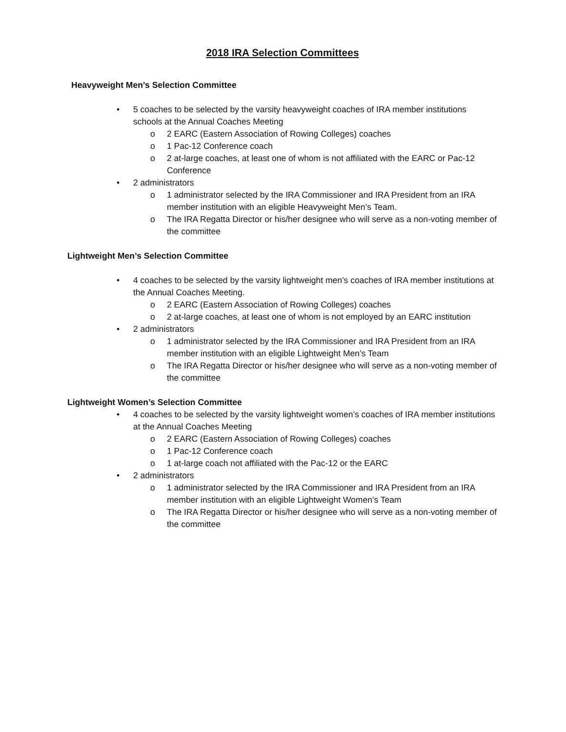2018 IRA Selection Committees
Heavyweight Men’s Selection Committee
• 5 coaches to be selected by the varsity heavyweight coaches of IRA member institutions schools at the Annual Coaches Meeting
o 2 EARC (Eastern Association of Rowing Colleges) coaches
o 1 Pac-12 Conference coach
o 2 at-large coaches, at least one of whom is not affiliated with the EARC or Pac-12 Conference
• 2 administrators
o 1 administrator selected by the IRA Commissioner and IRA President from an IRA member institution with an eligible Heavyweight Men’s Team.
o The IRA Regatta Director or his/her designee who will serve as a non-voting member of the committee
Lightweight Men’s Selection Committee
• 4 coaches to be selected by the varsity lightweight men’s coaches of IRA member institutions at the Annual Coaches Meeting.
o 2 EARC (Eastern Association of Rowing Colleges) coaches
o 2 at-large coaches, at least one of whom is not employed by an EARC institution
• 2 administrators
o 1 administrator selected by the IRA Commissioner and IRA President from an IRA member institution with an eligible Lightweight Men’s Team
o The IRA Regatta Director or his/her designee who will serve as a non-voting member of the committee
Lightweight Women’s Selection Committee
• 4 coaches to be selected by the varsity lightweight women’s coaches of IRA member institutions at the Annual Coaches Meeting
o 2 EARC (Eastern Association of Rowing Colleges) coaches
o 1 Pac-12 Conference coach
o 1 at-large coach not affiliated with the Pac-12 or the EARC
• 2 administrators
o 1 administrator selected by the IRA Commissioner and IRA President from an IRA member institution with an eligible Lightweight Women’s Team
o The IRA Regatta Director or his/her designee who will serve as a non-voting member of the committee